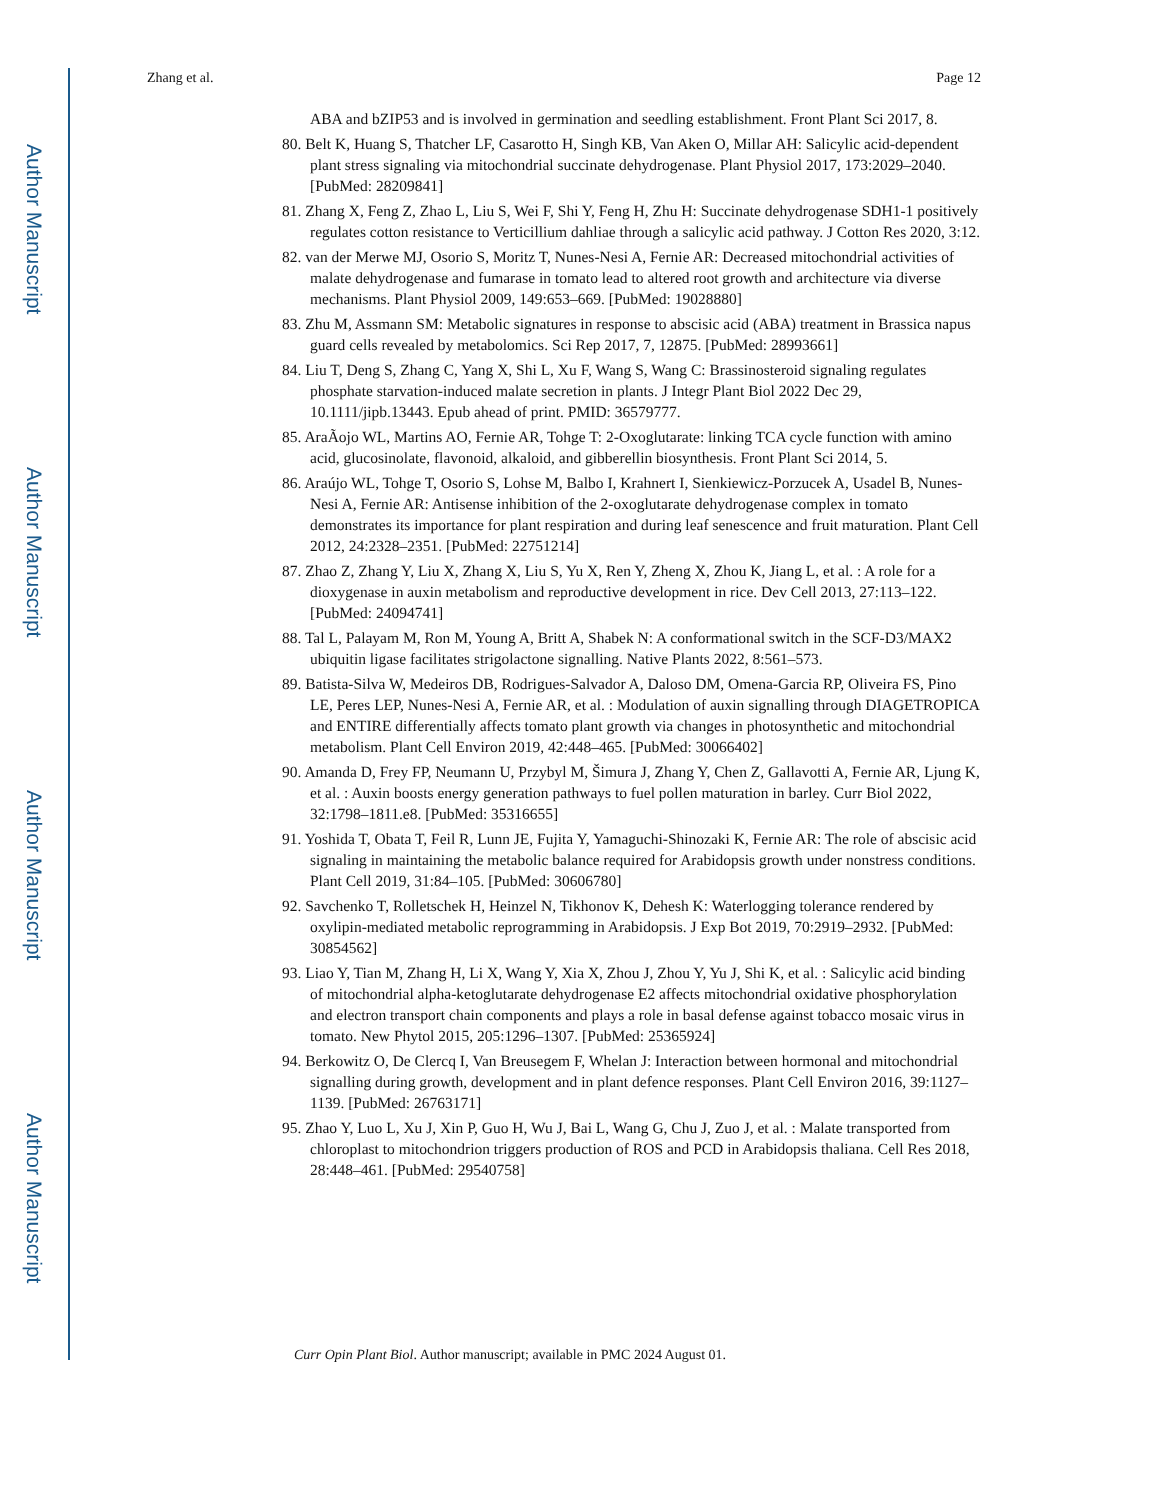Author Manuscript
Author Manuscript
Author Manuscript
Author Manuscript
Zhang et al. Page 12
ABA and bZIP53 and is involved in germination and seedling establishment. Front Plant Sci 2017, 8.
80. Belt K, Huang S, Thatcher LF, Casarotto H, Singh KB, Van Aken O, Millar AH: Salicylic acid-dependent plant stress signaling via mitochondrial succinate dehydrogenase. Plant Physiol 2017, 173:2029–2040. [PubMed: 28209841]
81. Zhang X, Feng Z, Zhao L, Liu S, Wei F, Shi Y, Feng H, Zhu H: Succinate dehydrogenase SDH1-1 positively regulates cotton resistance to Verticillium dahliae through a salicylic acid pathway. J Cotton Res 2020, 3:12.
82. van der Merwe MJ, Osorio S, Moritz T, Nunes-Nesi A, Fernie AR: Decreased mitochondrial activities of malate dehydrogenase and fumarase in tomato lead to altered root growth and architecture via diverse mechanisms. Plant Physiol 2009, 149:653–669. [PubMed: 19028880]
83. Zhu M, Assmann SM: Metabolic signatures in response to abscisic acid (ABA) treatment in Brassica napus guard cells revealed by metabolomics. Sci Rep 2017, 7, 12875. [PubMed: 28993661]
84. Liu T, Deng S, Zhang C, Yang X, Shi L, Xu F, Wang S, Wang C: Brassinosteroid signaling regulates phosphate starvation-induced malate secretion in plants. J Integr Plant Biol 2022 Dec 29, 10.1111/jipb.13443. Epub ahead of print. PMID: 36579777.
85. AraÃojo WL, Martins AO, Fernie AR, Tohge T: 2-Oxoglutarate: linking TCA cycle function with amino acid, glucosinolate, flavonoid, alkaloid, and gibberellin biosynthesis. Front Plant Sci 2014, 5.
86. Araújo WL, Tohge T, Osorio S, Lohse M, Balbo I, Krahnert I, Sienkiewicz-Porzucek A, Usadel B, Nunes-Nesi A, Fernie AR: Antisense inhibition of the 2-oxoglutarate dehydrogenase complex in tomato demonstrates its importance for plant respiration and during leaf senescence and fruit maturation. Plant Cell 2012, 24:2328–2351. [PubMed: 22751214]
87. Zhao Z, Zhang Y, Liu X, Zhang X, Liu S, Yu X, Ren Y, Zheng X, Zhou K, Jiang L, et al. : A role for a dioxygenase in auxin metabolism and reproductive development in rice. Dev Cell 2013, 27:113–122. [PubMed: 24094741]
88. Tal L, Palayam M, Ron M, Young A, Britt A, Shabek N: A conformational switch in the SCF-D3/MAX2 ubiquitin ligase facilitates strigolactone signalling. Native Plants 2022, 8:561–573.
89. Batista-Silva W, Medeiros DB, Rodrigues-Salvador A, Daloso DM, Omena-Garcia RP, Oliveira FS, Pino LE, Peres LEP, Nunes-Nesi A, Fernie AR, et al. : Modulation of auxin signalling through DIAGETROPICA and ENTIRE differentially affects tomato plant growth via changes in photosynthetic and mitochondrial metabolism. Plant Cell Environ 2019, 42:448–465. [PubMed: 30066402]
90. Amanda D, Frey FP, Neumann U, Przybyl M, Šimura J, Zhang Y, Chen Z, Gallavotti A, Fernie AR, Ljung K, et al. : Auxin boosts energy generation pathways to fuel pollen maturation in barley. Curr Biol 2022, 32:1798–1811.e8. [PubMed: 35316655]
91. Yoshida T, Obata T, Feil R, Lunn JE, Fujita Y, Yamaguchi-Shinozaki K, Fernie AR: The role of abscisic acid signaling in maintaining the metabolic balance required for Arabidopsis growth under nonstress conditions. Plant Cell 2019, 31:84–105. [PubMed: 30606780]
92. Savchenko T, Rolletschek H, Heinzel N, Tikhonov K, Dehesh K: Waterlogging tolerance rendered by oxylipin-mediated metabolic reprogramming in Arabidopsis. J Exp Bot 2019, 70:2919–2932. [PubMed: 30854562]
93. Liao Y, Tian M, Zhang H, Li X, Wang Y, Xia X, Zhou J, Zhou Y, Yu J, Shi K, et al. : Salicylic acid binding of mitochondrial alpha-ketoglutarate dehydrogenase E2 affects mitochondrial oxidative phosphorylation and electron transport chain components and plays a role in basal defense against tobacco mosaic virus in tomato. New Phytol 2015, 205:1296–1307. [PubMed: 25365924]
94. Berkowitz O, De Clercq I, Van Breusegem F, Whelan J: Interaction between hormonal and mitochondrial signalling during growth, development and in plant defence responses. Plant Cell Environ 2016, 39:1127–1139. [PubMed: 26763171]
95. Zhao Y, Luo L, Xu J, Xin P, Guo H, Wu J, Bai L, Wang G, Chu J, Zuo J, et al. : Malate transported from chloroplast to mitochondrion triggers production of ROS and PCD in Arabidopsis thaliana. Cell Res 2018, 28:448–461. [PubMed: 29540758]
Curr Opin Plant Biol. Author manuscript; available in PMC 2024 August 01.